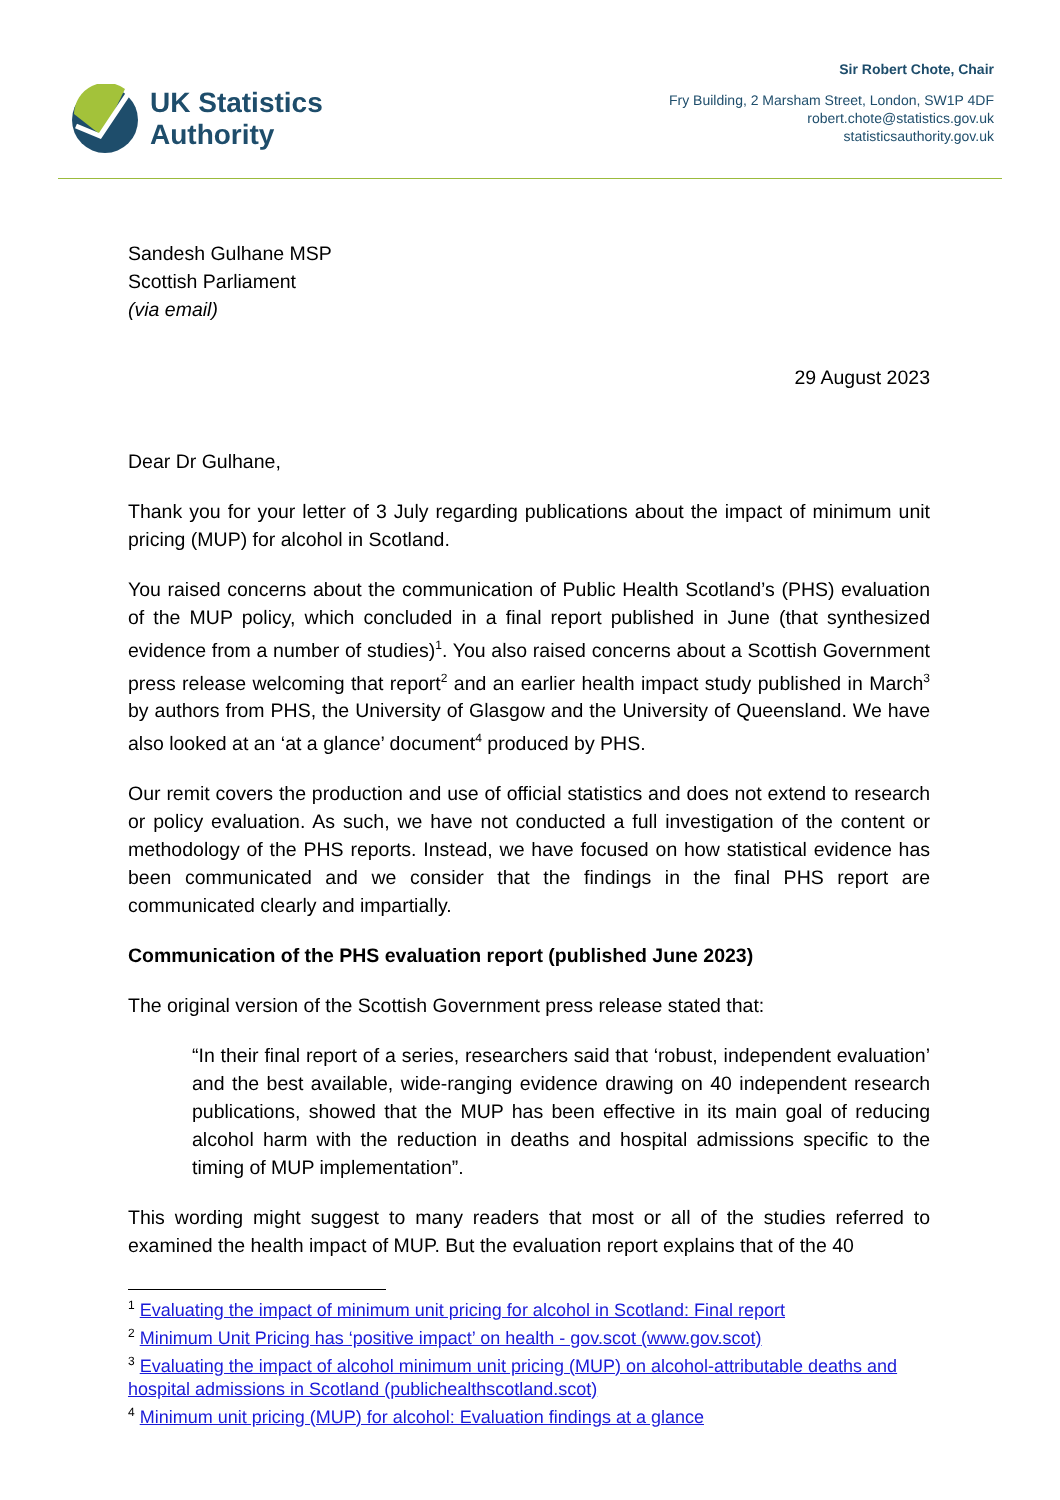UK Statistics
Authority
Sir Robert Chote, Chair
Fry Building, 2 Marsham Street, London, SW1P 4DF
robert.chote@statistics.gov.uk
statisticsauthority.gov.uk
Sandesh Gulhane MSP
Scottish Parliament
(via email)
29 August 2023
Dear Dr Gulhane,
Thank you for your letter of 3 July regarding publications about the impact of minimum unit pricing (MUP) for alcohol in Scotland.
You raised concerns about the communication of Public Health Scotland’s (PHS) evaluation of the MUP policy, which concluded in a final report published in June (that synthesized evidence from a number of studies)<sup>1</sup>. You also raised concerns about a Scottish Government press release welcoming that report<sup>2</sup> and an earlier health impact study published in March<sup>3</sup> by authors from PHS, the University of Glasgow and the University of Queensland. We have also looked at an ‘at a glance’ document<sup>4</sup> produced by PHS.
Our remit covers the production and use of official statistics and does not extend to research or policy evaluation. As such, we have not conducted a full investigation of the content or methodology of the PHS reports. Instead, we have focused on how statistical evidence has been communicated and we consider that the findings in the final PHS report are communicated clearly and impartially.
Communication of the PHS evaluation report (published June 2023)
The original version of the Scottish Government press release stated that:
“In their final report of a series, researchers said that ‘robust, independent evaluation’ and the best available, wide-ranging evidence drawing on 40 independent research publications, showed that the MUP has been effective in its main goal of reducing alcohol harm with the reduction in deaths and hospital admissions specific to the timing of MUP implementation”.
This wording might suggest to many readers that most or all of the studies referred to examined the health impact of MUP. But the evaluation report explains that of the 40
<sup>1</sup> Evaluating the impact of minimum unit pricing for alcohol in Scotland: Final report
<sup>2</sup> Minimum Unit Pricing has ‘positive impact’ on health - gov.scot (www.gov.scot)
<sup>3</sup> Evaluating the impact of alcohol minimum unit pricing (MUP) on alcohol-attributable deaths and hospital admissions in Scotland (publichealthscotland.scot)
<sup>4</sup> Minimum unit pricing (MUP) for alcohol: Evaluation findings at a glance